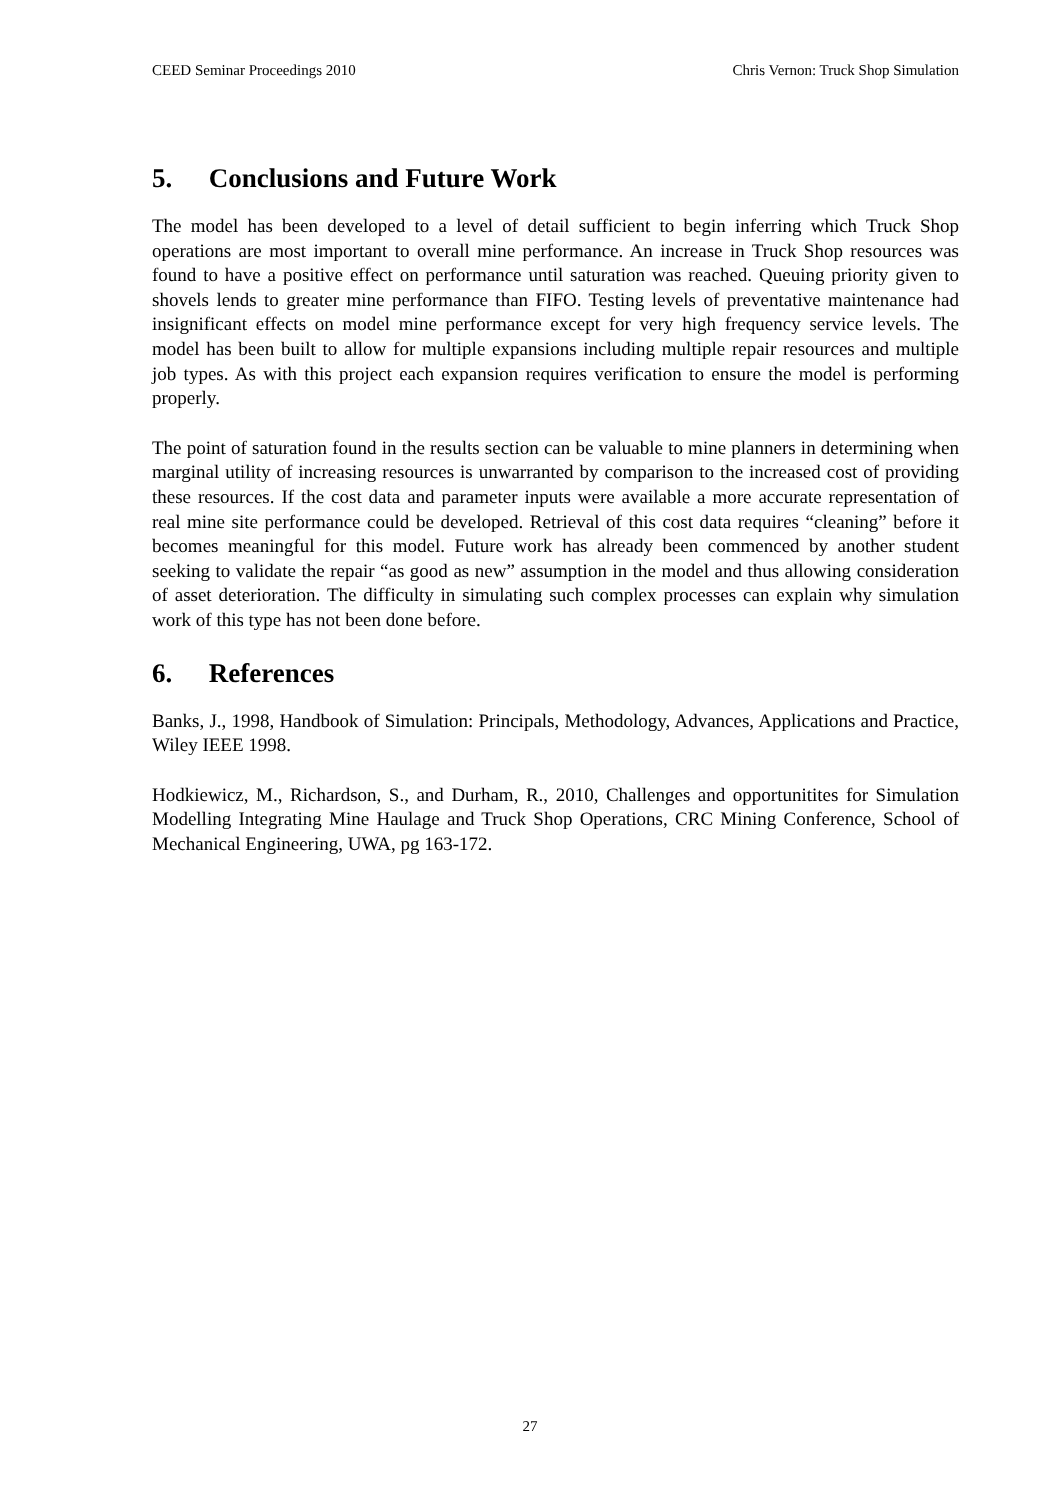CEED Seminar Proceedings 2010 Chris Vernon: Truck Shop Simulation
5. Conclusions and Future Work
The model has been developed to a level of detail sufficient to begin inferring which Truck Shop operations are most important to overall mine performance. An increase in Truck Shop resources was found to have a positive effect on performance until saturation was reached. Queuing priority given to shovels lends to greater mine performance than FIFO. Testing levels of preventative maintenance had insignificant effects on model mine performance except for very high frequency service levels. The model has been built to allow for multiple expansions including multiple repair resources and multiple job types. As with this project each expansion requires verification to ensure the model is performing properly.
The point of saturation found in the results section can be valuable to mine planners in determining when marginal utility of increasing resources is unwarranted by comparison to the increased cost of providing these resources. If the cost data and parameter inputs were available a more accurate representation of real mine site performance could be developed. Retrieval of this cost data requires “cleaning” before it becomes meaningful for this model. Future work has already been commenced by another student seeking to validate the repair “as good as new” assumption in the model and thus allowing consideration of asset deterioration. The difficulty in simulating such complex processes can explain why simulation work of this type has not been done before.
6. References
Banks, J., 1998, Handbook of Simulation: Principals, Methodology, Advances, Applications and Practice, Wiley IEEE 1998.
Hodkiewicz, M., Richardson, S., and Durham, R., 2010, Challenges and opportunitites for Simulation Modelling Integrating Mine Haulage and Truck Shop Operations, CRC Mining Conference, School of Mechanical Engineering, UWA, pg 163-172.
27